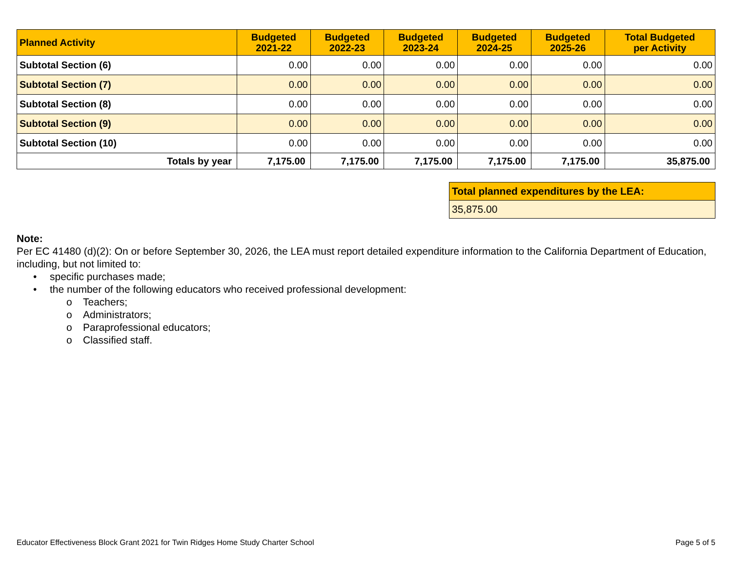| Planned Activity | Budgeted 2021-22 | Budgeted 2022-23 | Budgeted 2023-24 | Budgeted 2024-25 | Budgeted 2025-26 | Total Budgeted per Activity |
| --- | --- | --- | --- | --- | --- | --- |
| Subtotal Section (6) | 0.00 | 0.00 | 0.00 | 0.00 | 0.00 | 0.00 |
| Subtotal Section (7) | 0.00 | 0.00 | 0.00 | 0.00 | 0.00 | 0.00 |
| Subtotal Section (8) | 0.00 | 0.00 | 0.00 | 0.00 | 0.00 | 0.00 |
| Subtotal Section (9) | 0.00 | 0.00 | 0.00 | 0.00 | 0.00 | 0.00 |
| Subtotal Section (10) | 0.00 | 0.00 | 0.00 | 0.00 | 0.00 | 0.00 |
| Totals by year | 7,175.00 | 7,175.00 | 7,175.00 | 7,175.00 | 7,175.00 | 35,875.00 |
| Total planned expenditures by the LEA: |
| 35,875.00 |
Note:
Per EC 41480 (d)(2): On or before September 30, 2026, the LEA must report detailed expenditure information to the California Department of Education, including, but not limited to:
• specific purchases made;
• the number of the following educators who received professional development:
o Teachers;
o Administrators;
o Paraprofessional educators;
o Classified staff.
Educator Effectiveness Block Grant 2021 for Twin Ridges Home Study Charter School Page 5 of 5